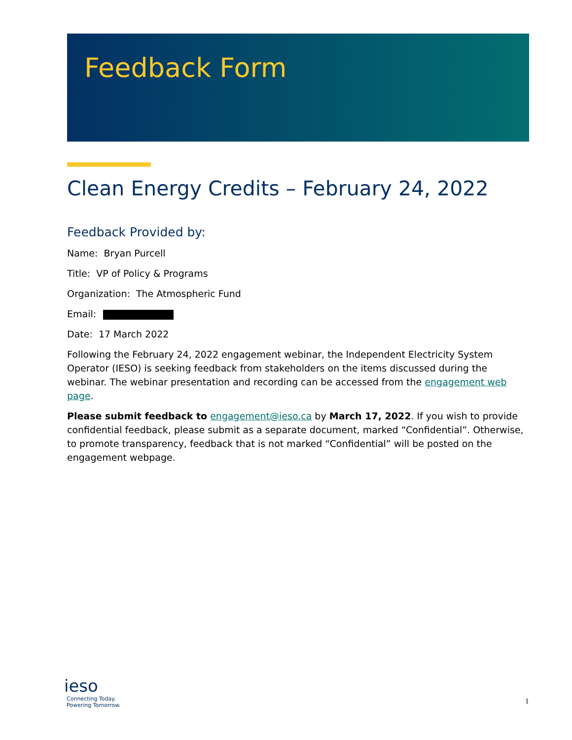Feedback Form
Clean Energy Credits – February 24, 2022
Feedback Provided by:
Name: Bryan Purcell
Title: VP of Policy & Programs
Organization: The Atmospheric Fund
Email:
Date: 17 March 2022
Following the February 24, 2022 engagement webinar, the Independent Electricity System Operator (IESO) is seeking feedback from stakeholders on the items discussed during the webinar. The webinar presentation and recording can be accessed from the engagement web page.
Please submit feedback to engagement@ieso.ca by March 17, 2022. If you wish to provide confidential feedback, please submit as a separate document, marked “Confidential”. Otherwise, to promote transparency, feedback that is not marked “Confidential” will be posted on the engagement webpage.
ieso
Connecting Today.
Powering Tomorrow.
1